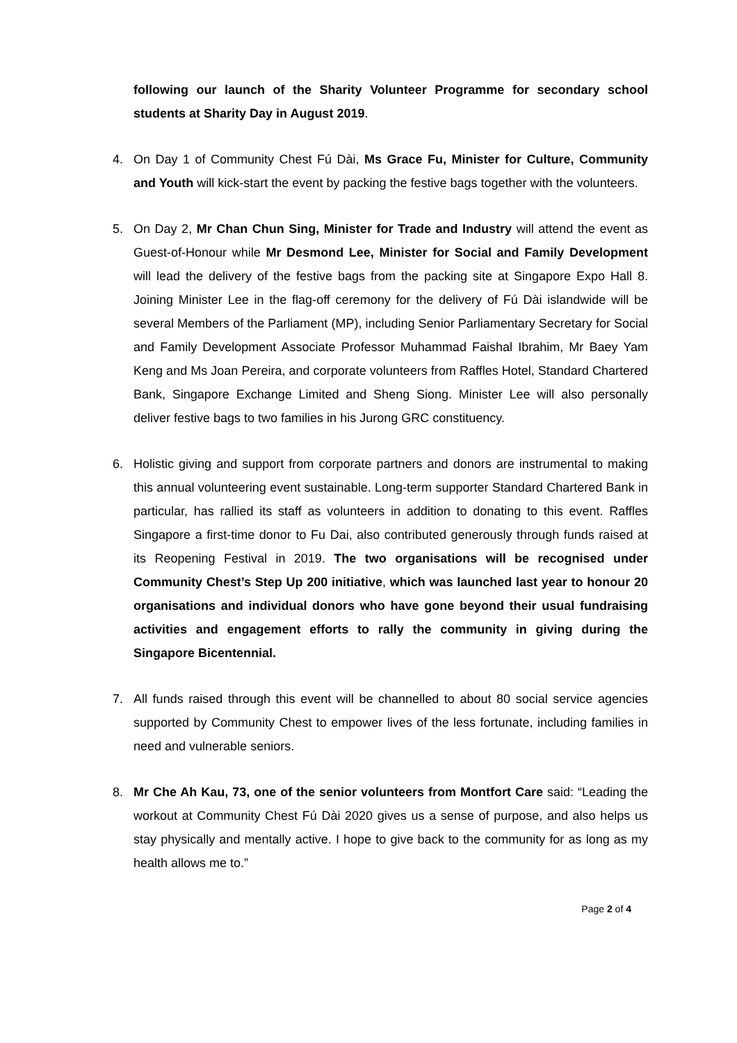following our launch of the Sharity Volunteer Programme for secondary school students at Sharity Day in August 2019.
4. On Day 1 of Community Chest Fú Dài, Ms Grace Fu, Minister for Culture, Community and Youth will kick-start the event by packing the festive bags together with the volunteers.
5. On Day 2, Mr Chan Chun Sing, Minister for Trade and Industry will attend the event as Guest-of-Honour while Mr Desmond Lee, Minister for Social and Family Development will lead the delivery of the festive bags from the packing site at Singapore Expo Hall 8. Joining Minister Lee in the flag-off ceremony for the delivery of Fú Dài islandwide will be several Members of the Parliament (MP), including Senior Parliamentary Secretary for Social and Family Development Associate Professor Muhammad Faishal Ibrahim, Mr Baey Yam Keng and Ms Joan Pereira, and corporate volunteers from Raffles Hotel, Standard Chartered Bank, Singapore Exchange Limited and Sheng Siong. Minister Lee will also personally deliver festive bags to two families in his Jurong GRC constituency.
6. Holistic giving and support from corporate partners and donors are instrumental to making this annual volunteering event sustainable. Long-term supporter Standard Chartered Bank in particular, has rallied its staff as volunteers in addition to donating to this event. Raffles Singapore a first-time donor to Fu Dai, also contributed generously through funds raised at its Reopening Festival in 2019. The two organisations will be recognised under Community Chest’s Step Up 200 initiative, which was launched last year to honour 20 organisations and individual donors who have gone beyond their usual fundraising activities and engagement efforts to rally the community in giving during the Singapore Bicentennial.
7. All funds raised through this event will be channelled to about 80 social service agencies supported by Community Chest to empower lives of the less fortunate, including families in need and vulnerable seniors.
8. Mr Che Ah Kau, 73, one of the senior volunteers from Montfort Care said: “Leading the workout at Community Chest Fú Dài 2020 gives us a sense of purpose, and also helps us stay physically and mentally active. I hope to give back to the community for as long as my health allows me to.”
Page 2 of 4